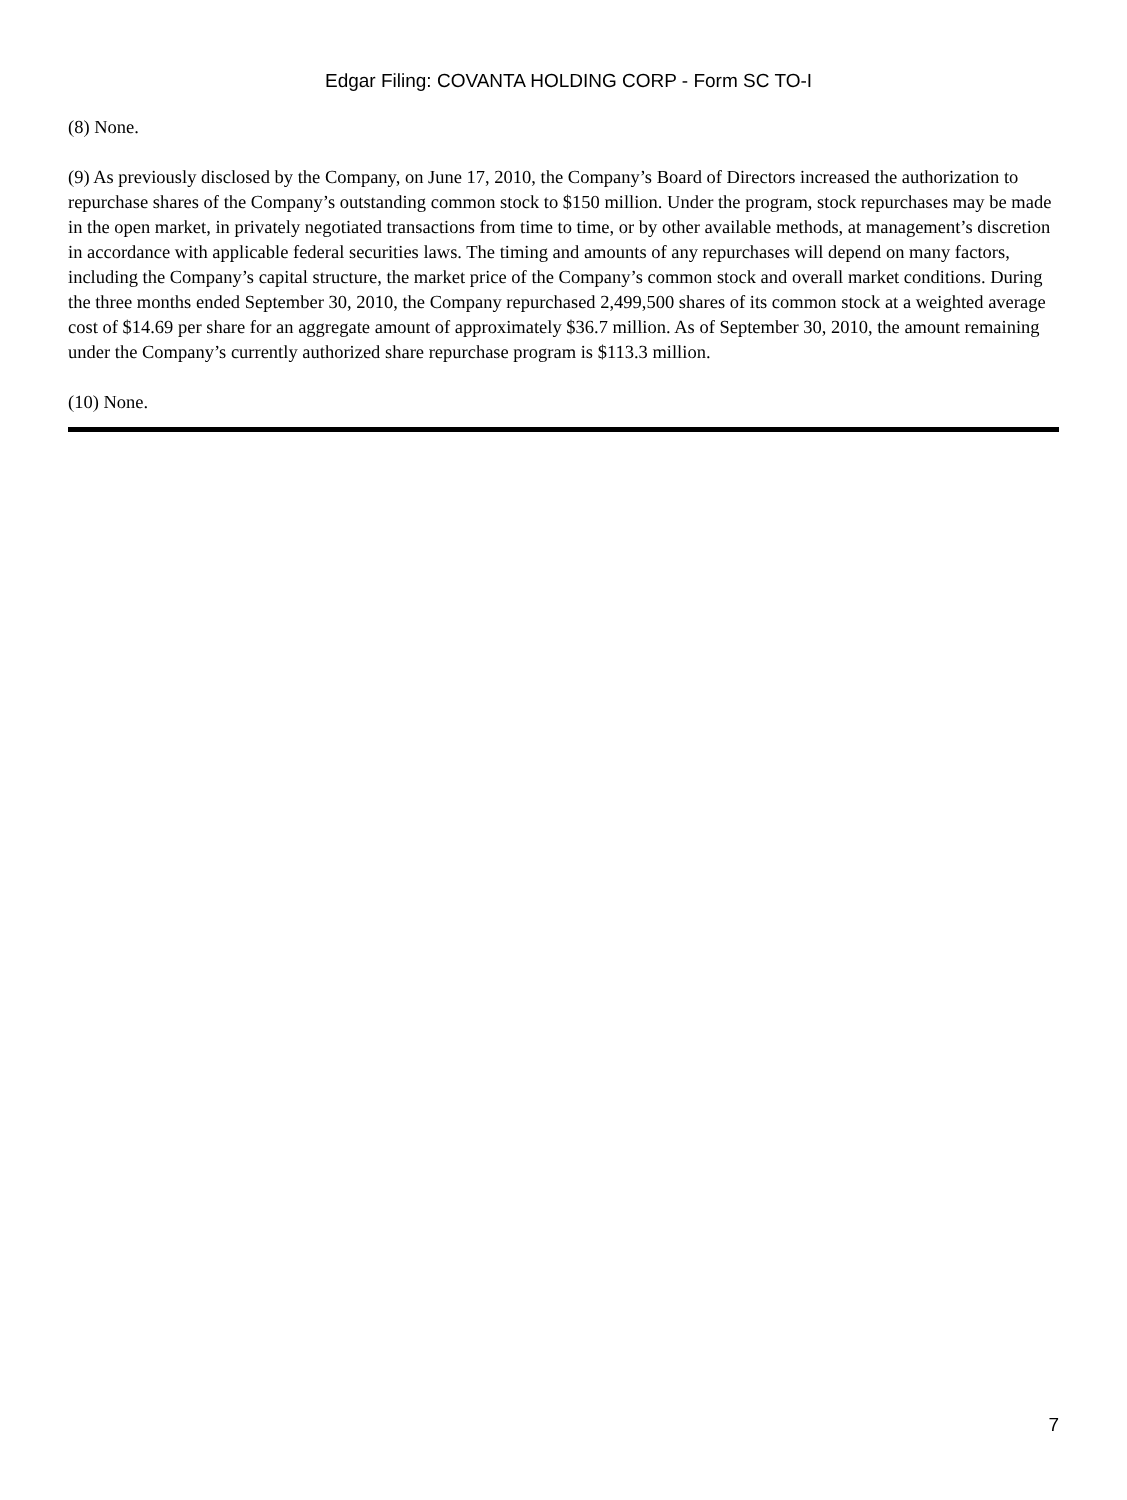Edgar Filing: COVANTA HOLDING CORP - Form SC TO-I
(8) None.
(9) As previously disclosed by the Company, on June 17, 2010, the Company’s Board of Directors increased the authorization to repurchase shares of the Company’s outstanding common stock to $150 million. Under the program, stock repurchases may be made in the open market, in privately negotiated transactions from time to time, or by other available methods, at management’s discretion in accordance with applicable federal securities laws. The timing and amounts of any repurchases will depend on many factors, including the Company’s capital structure, the market price of the Company’s common stock and overall market conditions. During the three months ended September 30, 2010, the Company repurchased 2,499,500 shares of its common stock at a weighted average cost of $14.69 per share for an aggregate amount of approximately $36.7 million. As of September 30, 2010, the amount remaining under the Company’s currently authorized share repurchase program is $113.3 million.
(10) None.
7